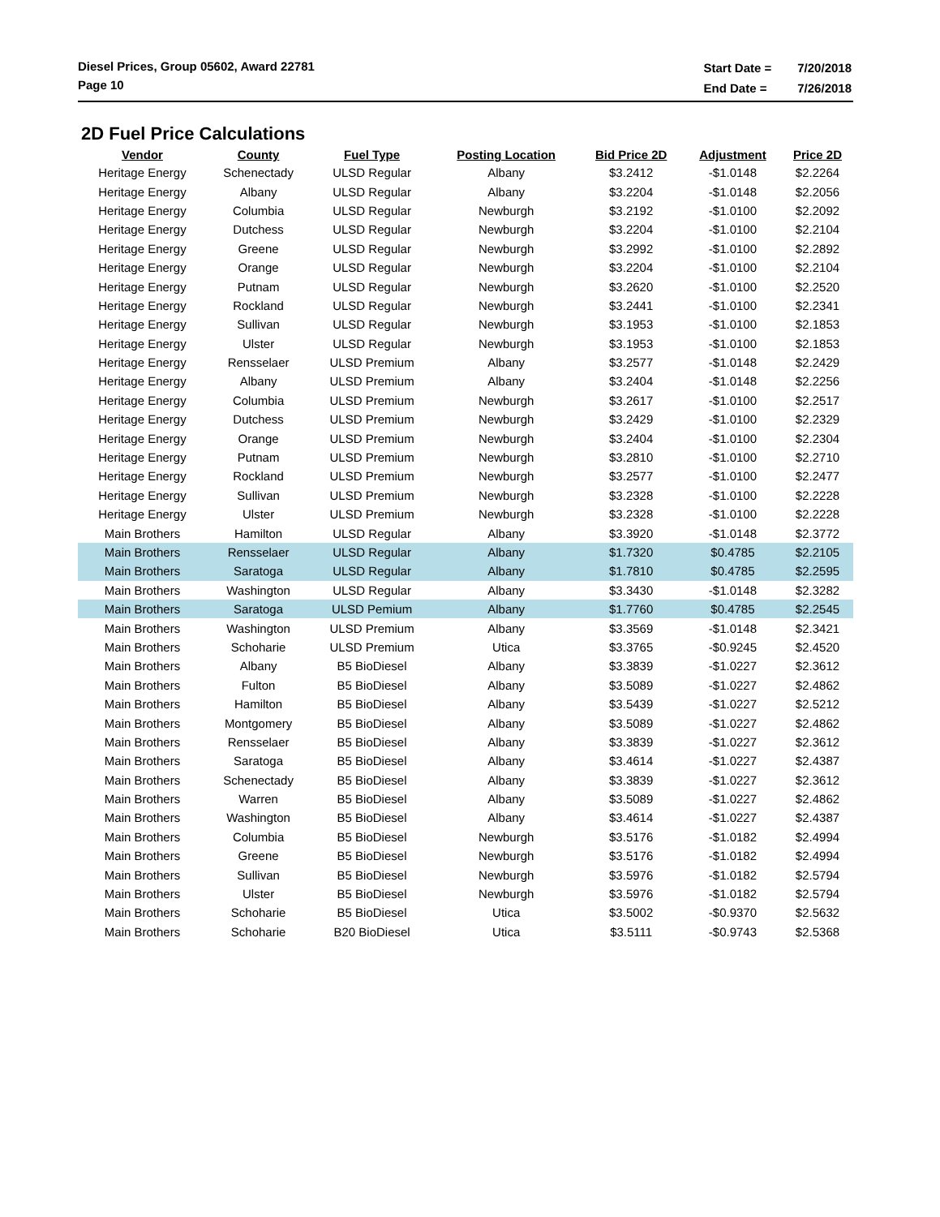Diesel Prices, Group 05602, Award 22781
Page 10
| Start Date = | 7/20/2018 |
| End Date = | 7/26/2018 |
2D Fuel Price Calculations
| Vendor | County | Fuel Type | Posting Location | Bid Price 2D | Adjustment | Price 2D |
| --- | --- | --- | --- | --- | --- | --- |
| Heritage Energy | Schenectady | ULSD Regular | Albany | $3.2412 | -$1.0148 | $2.2264 |
| Heritage Energy | Albany | ULSD Regular | Albany | $3.2204 | -$1.0148 | $2.2056 |
| Heritage Energy | Columbia | ULSD Regular | Newburgh | $3.2192 | -$1.0100 | $2.2092 |
| Heritage Energy | Dutchess | ULSD Regular | Newburgh | $3.2204 | -$1.0100 | $2.2104 |
| Heritage Energy | Greene | ULSD Regular | Newburgh | $3.2992 | -$1.0100 | $2.2892 |
| Heritage Energy | Orange | ULSD Regular | Newburgh | $3.2204 | -$1.0100 | $2.2104 |
| Heritage Energy | Putnam | ULSD Regular | Newburgh | $3.2620 | -$1.0100 | $2.2520 |
| Heritage Energy | Rockland | ULSD Regular | Newburgh | $3.2441 | -$1.0100 | $2.2341 |
| Heritage Energy | Sullivan | ULSD Regular | Newburgh | $3.1953 | -$1.0100 | $2.1853 |
| Heritage Energy | Ulster | ULSD Regular | Newburgh | $3.1953 | -$1.0100 | $2.1853 |
| Heritage Energy | Rensselaer | ULSD Premium | Albany | $3.2577 | -$1.0148 | $2.2429 |
| Heritage Energy | Albany | ULSD Premium | Albany | $3.2404 | -$1.0148 | $2.2256 |
| Heritage Energy | Columbia | ULSD Premium | Newburgh | $3.2617 | -$1.0100 | $2.2517 |
| Heritage Energy | Dutchess | ULSD Premium | Newburgh | $3.2429 | -$1.0100 | $2.2329 |
| Heritage Energy | Orange | ULSD Premium | Newburgh | $3.2404 | -$1.0100 | $2.2304 |
| Heritage Energy | Putnam | ULSD Premium | Newburgh | $3.2810 | -$1.0100 | $2.2710 |
| Heritage Energy | Rockland | ULSD Premium | Newburgh | $3.2577 | -$1.0100 | $2.2477 |
| Heritage Energy | Sullivan | ULSD Premium | Newburgh | $3.2328 | -$1.0100 | $2.2228 |
| Heritage Energy | Ulster | ULSD Premium | Newburgh | $3.2328 | -$1.0100 | $2.2228 |
| Main Brothers | Hamilton | ULSD Regular | Albany | $3.3920 | -$1.0148 | $2.3772 |
| Main Brothers | Rensselaer | ULSD Regular | Albany | $1.7320 | $0.4785 | $2.2105 |
| Main Brothers | Saratoga | ULSD Regular | Albany | $1.7810 | $0.4785 | $2.2595 |
| Main Brothers | Washington | ULSD Regular | Albany | $3.3430 | -$1.0148 | $2.3282 |
| Main Brothers | Saratoga | ULSD Pemium | Albany | $1.7760 | $0.4785 | $2.2545 |
| Main Brothers | Washington | ULSD Premium | Albany | $3.3569 | -$1.0148 | $2.3421 |
| Main Brothers | Schoharie | ULSD Premium | Utica | $3.3765 | -$0.9245 | $2.4520 |
| Main Brothers | Albany | B5 BioDiesel | Albany | $3.3839 | -$1.0227 | $2.3612 |
| Main Brothers | Fulton | B5 BioDiesel | Albany | $3.5089 | -$1.0227 | $2.4862 |
| Main Brothers | Hamilton | B5 BioDiesel | Albany | $3.5439 | -$1.0227 | $2.5212 |
| Main Brothers | Montgomery | B5 BioDiesel | Albany | $3.5089 | -$1.0227 | $2.4862 |
| Main Brothers | Rensselaer | B5 BioDiesel | Albany | $3.3839 | -$1.0227 | $2.3612 |
| Main Brothers | Saratoga | B5 BioDiesel | Albany | $3.4614 | -$1.0227 | $2.4387 |
| Main Brothers | Schenectady | B5 BioDiesel | Albany | $3.3839 | -$1.0227 | $2.3612 |
| Main Brothers | Warren | B5 BioDiesel | Albany | $3.5089 | -$1.0227 | $2.4862 |
| Main Brothers | Washington | B5 BioDiesel | Albany | $3.4614 | -$1.0227 | $2.4387 |
| Main Brothers | Columbia | B5 BioDiesel | Newburgh | $3.5176 | -$1.0182 | $2.4994 |
| Main Brothers | Greene | B5 BioDiesel | Newburgh | $3.5176 | -$1.0182 | $2.4994 |
| Main Brothers | Sullivan | B5 BioDiesel | Newburgh | $3.5976 | -$1.0182 | $2.5794 |
| Main Brothers | Ulster | B5 BioDiesel | Newburgh | $3.5976 | -$1.0182 | $2.5794 |
| Main Brothers | Schoharie | B5 BioDiesel | Utica | $3.5002 | -$0.9370 | $2.5632 |
| Main Brothers | Schoharie | B20 BioDiesel | Utica | $3.5111 | -$0.9743 | $2.5368 |